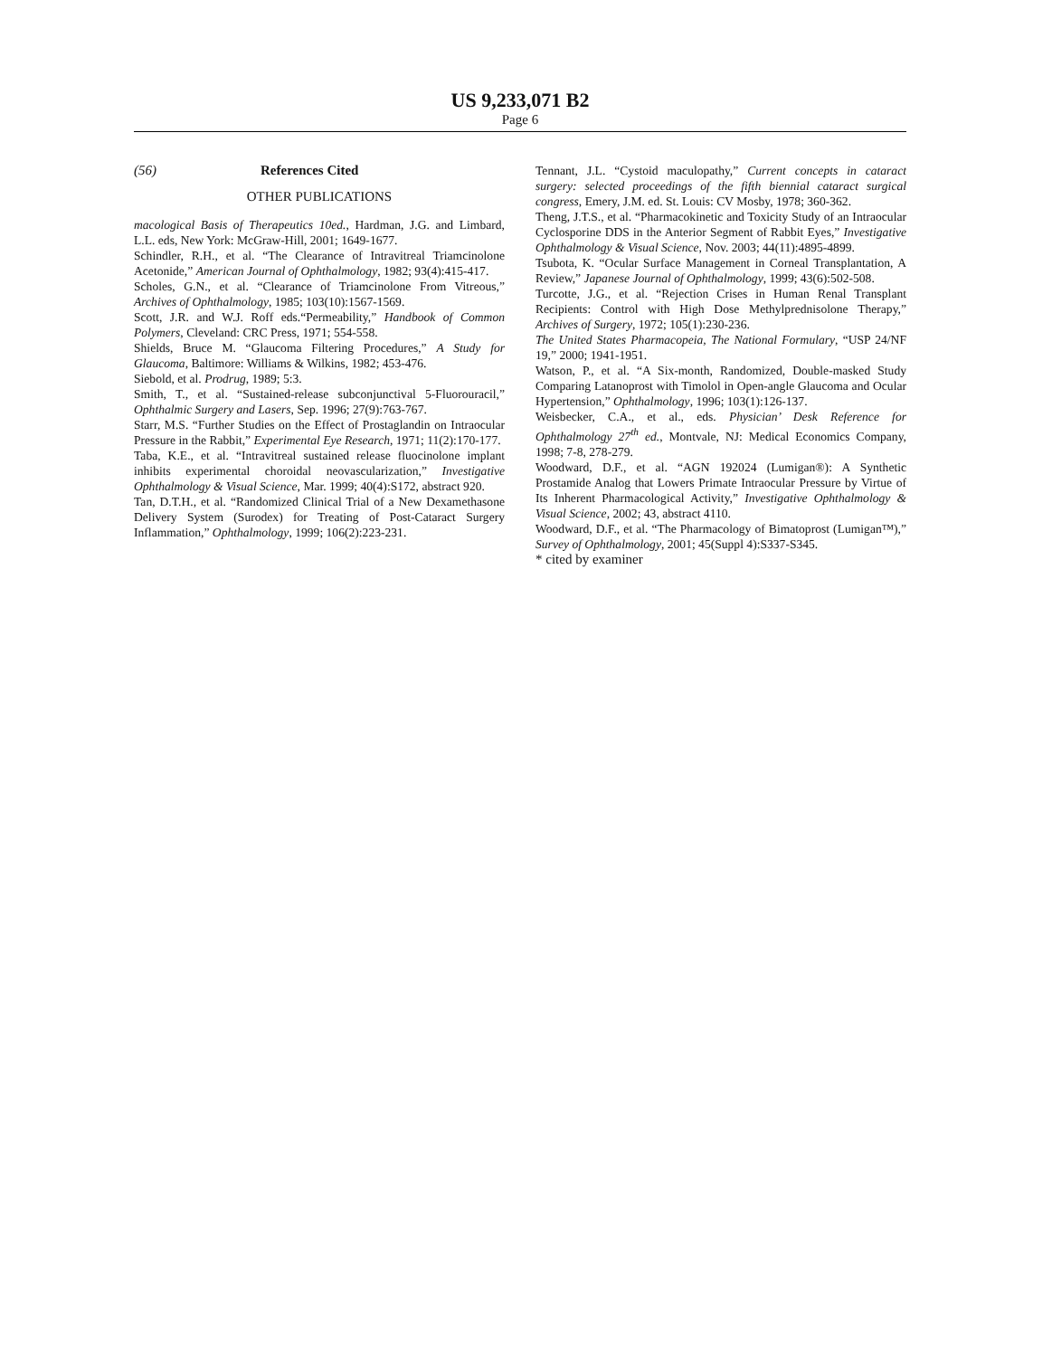US 9,233,071 B2
Page 6
(56) References Cited
OTHER PUBLICATIONS
macological Basis of Therapeutics 10ed., Hardman, J.G. and Limbard, L.L. eds, New York: McGraw-Hill, 2001; 1649-1677.
Schindler, R.H., et al. “The Clearance of Intravitreal Triamcinolone Acetonide,” American Journal of Ophthalmology, 1982; 93(4):415-417.
Scholes, G.N., et al. “Clearance of Triamcinolone From Vitreous,” Archives of Ophthalmology, 1985; 103(10):1567-1569.
Scott, J.R. and W.J. Roff eds.“Permeability,” Handbook of Common Polymers, Cleveland: CRC Press, 1971; 554-558.
Shields, Bruce M. “Glaucoma Filtering Procedures,” A Study for Glaucoma, Baltimore: Williams & Wilkins, 1982; 453-476.
Siebold, et al. Prodrug, 1989; 5:3.
Smith, T., et al. “Sustained-release subconjunctival 5-Fluorouracil,” Ophthalmic Surgery and Lasers, Sep. 1996; 27(9):763-767.
Starr, M.S. “Further Studies on the Effect of Prostaglandin on Intraocular Pressure in the Rabbit,” Experimental Eye Research, 1971; 11(2):170-177.
Taba, K.E., et al. “Intravitreal sustained release fluocinolone implant inhibits experimental choroidal neovascularization,” Investigative Ophthalmology & Visual Science, Mar. 1999; 40(4):S172, abstract 920.
Tan, D.T.H., et al. “Randomized Clinical Trial of a New Dexamethasone Delivery System (Surodex) for Treating of Post-Cataract Surgery Inflammation,” Ophthalmology, 1999; 106(2):223-231.
Tennant, J.L. “Cystoid maculopathy,” Current concepts in cataract surgery: selected proceedings of the fifth biennial cataract surgical congress, Emery, J.M. ed. St. Louis: CV Mosby, 1978; 360-362.
Theng, J.T.S., et al. “Pharmacokinetic and Toxicity Study of an Intraocular Cyclosporine DDS in the Anterior Segment of Rabbit Eyes,” Investigative Ophthalmology & Visual Science, Nov. 2003; 44(11):4895-4899.
Tsubota, K. “Ocular Surface Management in Corneal Transplantation, A Review,” Japanese Journal of Ophthalmology, 1999; 43(6):502-508.
Turcotte, J.G., et al. “Rejection Crises in Human Renal Transplant Recipients: Control with High Dose Methylprednisolone Therapy,” Archives of Surgery, 1972; 105(1):230-236.
The United States Pharmacopeia, The National Formulary, “USP 24/NF 19,” 2000; 1941-1951.
Watson, P., et al. “A Six-month, Randomized, Double-masked Study Comparing Latanoprost with Timolol in Open-angle Glaucoma and Ocular Hypertension,” Ophthalmology, 1996; 103(1):126-137.
Weisbecker, C.A., et al., eds. Physician’ Desk Reference for Ophthalmology 27<sup>th</sup> ed., Montvale, NJ: Medical Economics Company, 1998; 7-8, 278-279.
Woodward, D.F., et al. “AGN 192024 (Lumigan®): A Synthetic Prostamide Analog that Lowers Primate Intraocular Pressure by Virtue of Its Inherent Pharmacological Activity,” Investigative Ophthalmology & Visual Science, 2002; 43, abstract 4110.
Woodward, D.F., et al. “The Pharmacology of Bimatoprost (Lumigan™),” Survey of Ophthalmology, 2001; 45(Suppl 4):S337-S345.
* cited by examiner